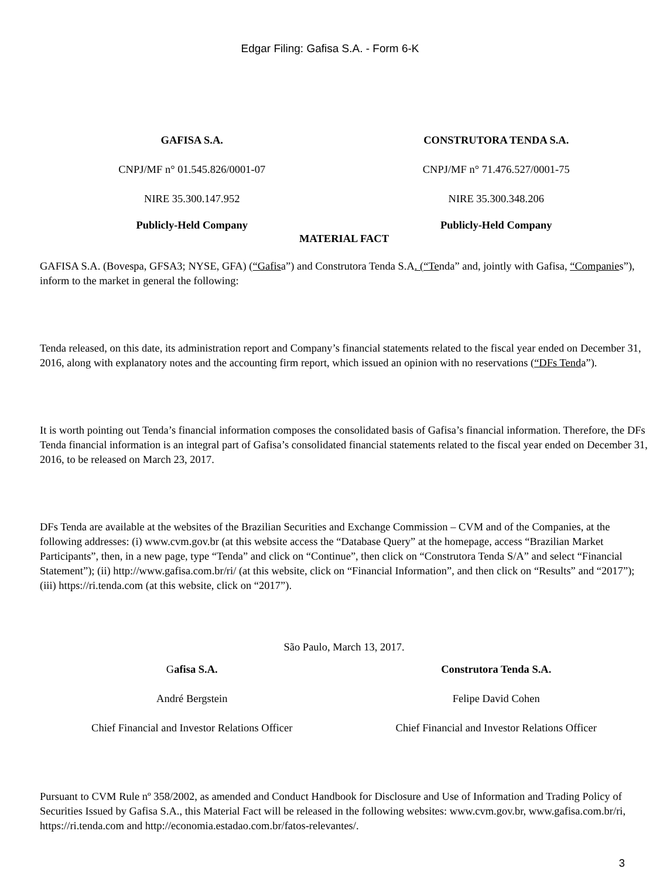Edgar Filing: Gafisa S.A. - Form 6-K
GAFISA S.A. CONSTRUTORA TENDA S.A.
CNPJ/MF n° 01.545.826/0001-07 CNPJ/MF n° 71.476.527/0001-75
NIRE 35.300.147.952 NIRE 35.300.348.206
Publicly-Held Company Publicly-Held Company
MATERIAL FACT
GAFISA S.A. (Bovespa, GFSA3; NYSE, GFA) (“Gafisa”) and Construtora Tenda S.A. (“Tenda” and, jointly with Gafisa, “Companies”), inform to the market in general the following:
Tenda released, on this date, its administration report and Company’s financial statements related to the fiscal year ended on December 31, 2016, along with explanatory notes and the accounting firm report, which issued an opinion with no reservations (“DFs Tenda”).
It is worth pointing out Tenda’s financial information composes the consolidated basis of Gafisa’s financial information. Therefore, the DFs Tenda financial information is an integral part of Gafisa’s consolidated financial statements related to the fiscal year ended on December 31, 2016, to be released on March 23, 2017.
DFs Tenda are available at the websites of the Brazilian Securities and Exchange Commission – CVM and of the Companies, at the following addresses: (i) www.cvm.gov.br (at this website access the “Database Query” at the homepage, access “Brazilian Market Participants”, then, in a new page, type “Tenda” and click on “Continue”, then click on “Construtora Tenda S/A” and select “Financial Statement”); (ii) http://www.gafisa.com.br/ri/ (at this website, click on “Financial Information”, and then click on “Results” and “2017”); (iii) https://ri.tenda.com (at this website, click on “2017”).
São Paulo, March 13, 2017.
Gafisa S.A. Construtora Tenda S.A.
André Bergstein Felipe David Cohen
Chief Financial and Investor Relations Officer
Chief Financial and Investor Relations Officer
Pursuant to CVM Rule nº 358/2002, as amended and Conduct Handbook for Disclosure and Use of Information and Trading Policy of Securities Issued by Gafisa S.A., this Material Fact will be released in the following websites: www.cvm.gov.br, www.gafisa.com.br/ri, https://ri.tenda.com and http://economia.estadao.com.br/fatos-relevantes/.
3